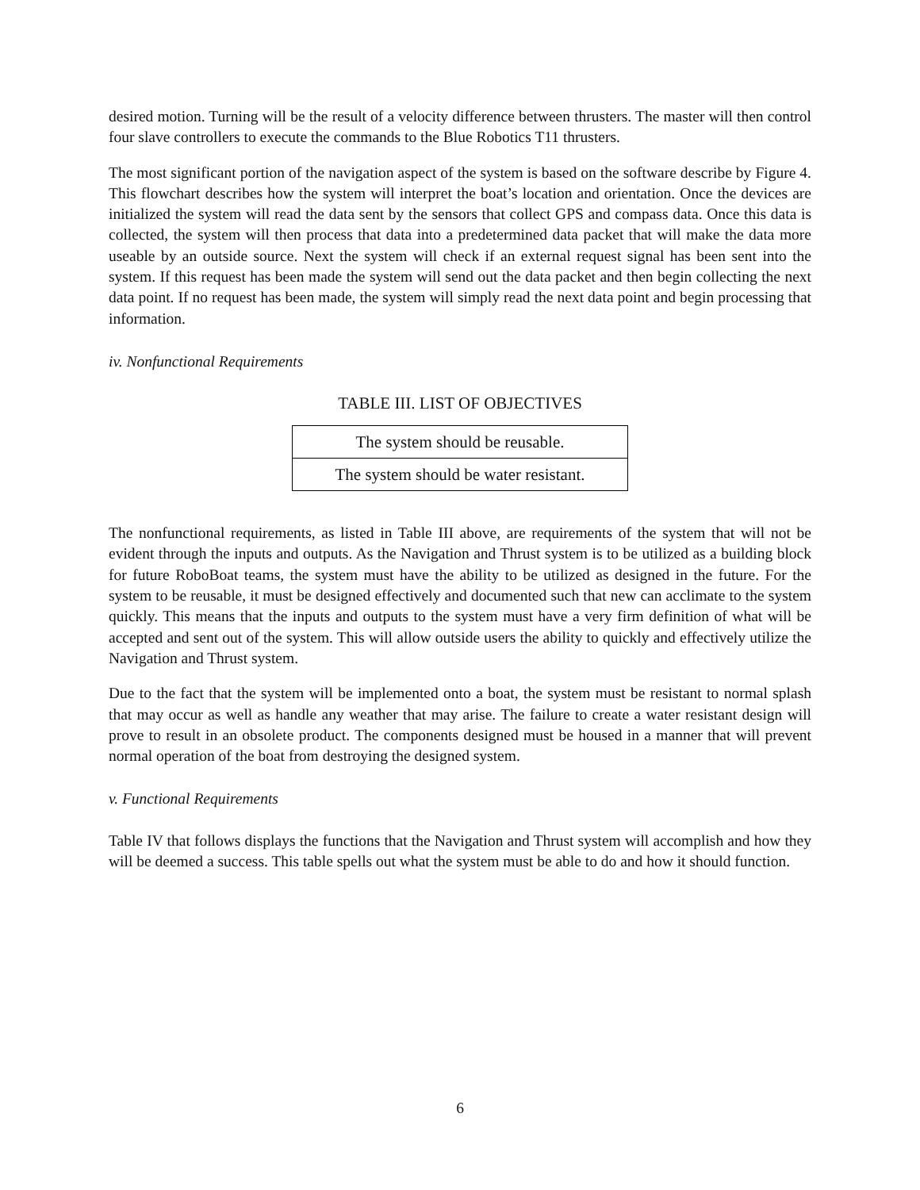desired motion. Turning will be the result of a velocity difference between thrusters. The master will then control four slave controllers to execute the commands to the Blue Robotics T11 thrusters.
The most significant portion of the navigation aspect of the system is based on the software describe by Figure 4. This flowchart describes how the system will interpret the boat’s location and orientation. Once the devices are initialized the system will read the data sent by the sensors that collect GPS and compass data. Once this data is collected, the system will then process that data into a predetermined data packet that will make the data more useable by an outside source. Next the system will check if an external request signal has been sent into the system. If this request has been made the system will send out the data packet and then begin collecting the next data point. If no request has been made, the system will simply read the next data point and begin processing that information.
iv. Nonfunctional Requirements
TABLE III. LIST OF OBJECTIVES
| The system should be reusable. |
| The system should be water resistant. |
The nonfunctional requirements, as listed in Table III above, are requirements of the system that will not be evident through the inputs and outputs. As the Navigation and Thrust system is to be utilized as a building block for future RoboBoat teams, the system must have the ability to be utilized as designed in the future. For the system to be reusable, it must be designed effectively and documented such that new can acclimate to the system quickly. This means that the inputs and outputs to the system must have a very firm definition of what will be accepted and sent out of the system. This will allow outside users the ability to quickly and effectively utilize the Navigation and Thrust system.
Due to the fact that the system will be implemented onto a boat, the system must be resistant to normal splash that may occur as well as handle any weather that may arise. The failure to create a water resistant design will prove to result in an obsolete product. The components designed must be housed in a manner that will prevent normal operation of the boat from destroying the designed system.
v. Functional Requirements
Table IV that follows displays the functions that the Navigation and Thrust system will accomplish and how they will be deemed a success. This table spells out what the system must be able to do and how it should function.
6